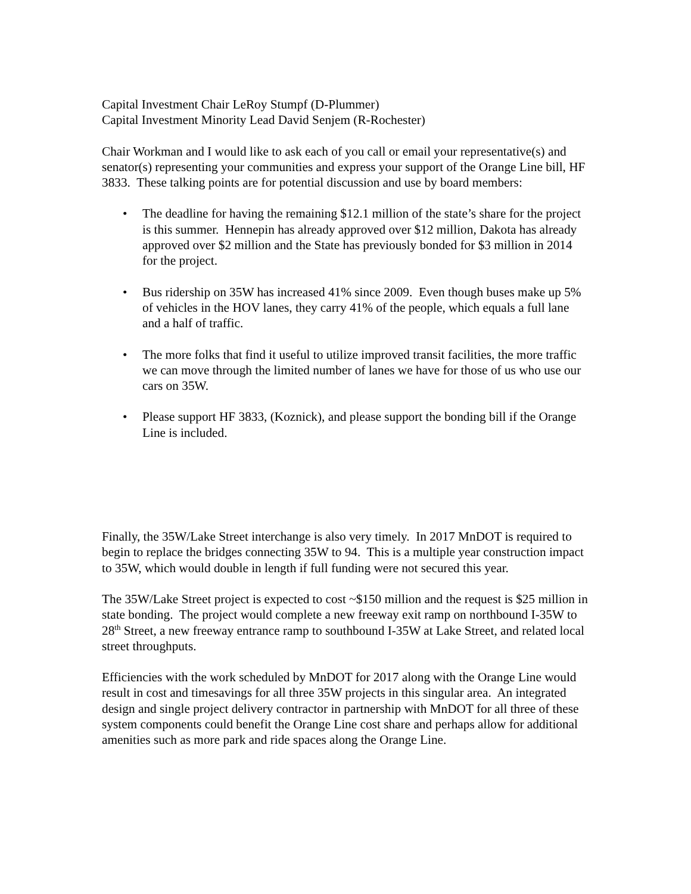Capital Investment Chair LeRoy Stumpf (D-Plummer)
Capital Investment Minority Lead David Senjem (R-Rochester)
Chair Workman and I would like to ask each of you call or email your representative(s) and senator(s) representing your communities and express your support of the Orange Line bill, HF 3833. These talking points are for potential discussion and use by board members:
• The deadline for having the remaining $12.1 million of the state’s share for the project is this summer. Hennepin has already approved over $12 million, Dakota has already approved over $2 million and the State has previously bonded for $3 million in 2014 for the project.
• Bus ridership on 35W has increased 41% since 2009. Even though buses make up 5% of vehicles in the HOV lanes, they carry 41% of the people, which equals a full lane and a half of traffic.
• The more folks that find it useful to utilize improved transit facilities, the more traffic we can move through the limited number of lanes we have for those of us who use our cars on 35W.
• Please support HF 3833, (Koznick), and please support the bonding bill if the Orange Line is included.
Finally, the 35W/Lake Street interchange is also very timely. In 2017 MnDOT is required to begin to replace the bridges connecting 35W to 94. This is a multiple year construction impact to 35W, which would double in length if full funding were not secured this year.
The 35W/Lake Street project is expected to cost ~$150 million and the request is $25 million in state bonding. The project would complete a new freeway exit ramp on northbound I-35W to 28<sup>th</sup> Street, a new freeway entrance ramp to southbound I-35W at Lake Street, and related local street throughputs.
Efficiencies with the work scheduled by MnDOT for 2017 along with the Orange Line would result in cost and timesavings for all three 35W projects in this singular area. An integrated design and single project delivery contractor in partnership with MnDOT for all three of these system components could benefit the Orange Line cost share and perhaps allow for additional amenities such as more park and ride spaces along the Orange Line.